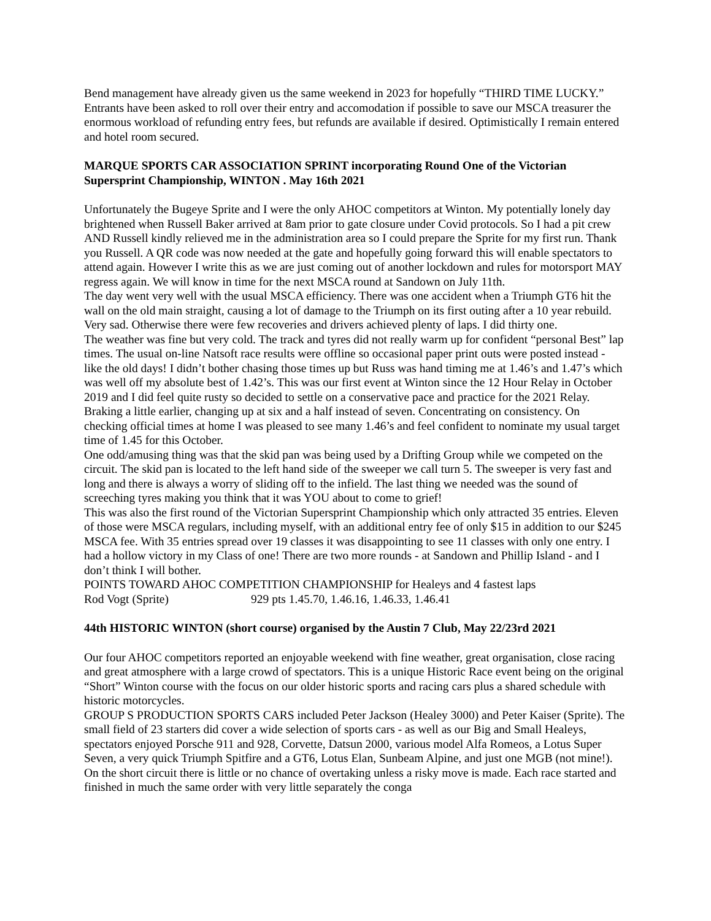Bend management have already given us the same weekend in 2023 for hopefully “THIRD TIME LUCKY.” Entrants have been asked to roll over their entry and accomodation if possible to save our MSCA treasurer the enormous workload of refunding entry fees, but refunds are available if desired. Optimistically I remain entered and hotel room secured.
MARQUE SPORTS CAR ASSOCIATION SPRINT incorporating Round One of the Victorian Supersprint Championship, WINTON . May 16th 2021
Unfortunately the Bugeye Sprite and I were the only AHOC competitors at Winton. My potentially lonely day brightened when Russell Baker arrived at 8am prior to gate closure under Covid protocols. So I had a pit crew AND Russell kindly relieved me in the administration area so I could prepare the Sprite for my first run. Thank you Russell. A QR code was now needed at the gate and hopefully going forward this will enable spectators to attend again. However I write this as we are just coming out of another lockdown and rules for motorsport MAY regress again. We will know in time for the next MSCA round at Sandown on July 11th.
The day went very well with the usual MSCA efficiency. There was one accident when a Triumph GT6 hit the wall on the old main straight, causing a lot of damage to the Triumph on its first outing after a 10 year rebuild. Very sad. Otherwise there were few recoveries and drivers achieved plenty of laps. I did thirty one.
The weather was fine but very cold. The track and tyres did not really warm up for confident “personal Best” lap times. The usual on-line Natsoft race results were offline so occasional paper print outs were posted instead - like the old days! I didn’t bother chasing those times up but Russ was hand timing me at 1.46’s and 1.47’s which was well off my absolute best of 1.42’s. This was our first event at Winton since the 12 Hour Relay in October 2019 and I did feel quite rusty so decided to settle on a conservative pace and practice for the 2021 Relay. Braking a little earlier, changing up at six and a half instead of seven. Concentrating on consistency. On checking official times at home I was pleased to see many 1.46’s and feel confident to nominate my usual target time of 1.45 for this October.
One odd/amusing thing was that the skid pan was being used by a Drifting Group while we competed on the circuit. The skid pan is located to the left hand side of the sweeper we call turn 5. The sweeper is very fast and long and there is always a worry of sliding off to the infield. The last thing we needed was the sound of screeching tyres making you think that it was YOU about to come to grief!
This was also the first round of the Victorian Supersprint Championship which only attracted 35 entries. Eleven of those were MSCA regulars, including myself, with an additional entry fee of only $15 in addition to our $245 MSCA fee. With 35 entries spread over 19 classes it was disappointing to see 11 classes with only one entry. I had a hollow victory in my Class of one! There are two more rounds - at Sandown and Phillip Island - and I don’t think I will bother.
POINTS TOWARD AHOC COMPETITION CHAMPIONSHIP for Healeys and 4 fastest laps
Rod Vogt (Sprite) 929 pts 1.45.70, 1.46.16, 1.46.33, 1.46.41
44th HISTORIC WINTON (short course) organised by the Austin 7 Club, May 22/23rd 2021
Our four AHOC competitors reported an enjoyable weekend with fine weather, great organisation, close racing and great atmosphere with a large crowd of spectators. This is a unique Historic Race event being on the original “Short” Winton course with the focus on our older historic sports and racing cars plus a shared schedule with historic motorcycles.
GROUP S PRODUCTION SPORTS CARS included Peter Jackson (Healey 3000) and Peter Kaiser (Sprite). The small field of 23 starters did cover a wide selection of sports cars - as well as our Big and Small Healeys, spectators enjoyed Porsche 911 and 928, Corvette, Datsun 2000, various model Alfa Romeos, a Lotus Super Seven, a very quick Triumph Spitfire and a GT6, Lotus Elan, Sunbeam Alpine, and just one MGB (not mine!). On the short circuit there is little or no chance of overtaking unless a risky move is made. Each race started and finished in much the same order with very little separately the conga